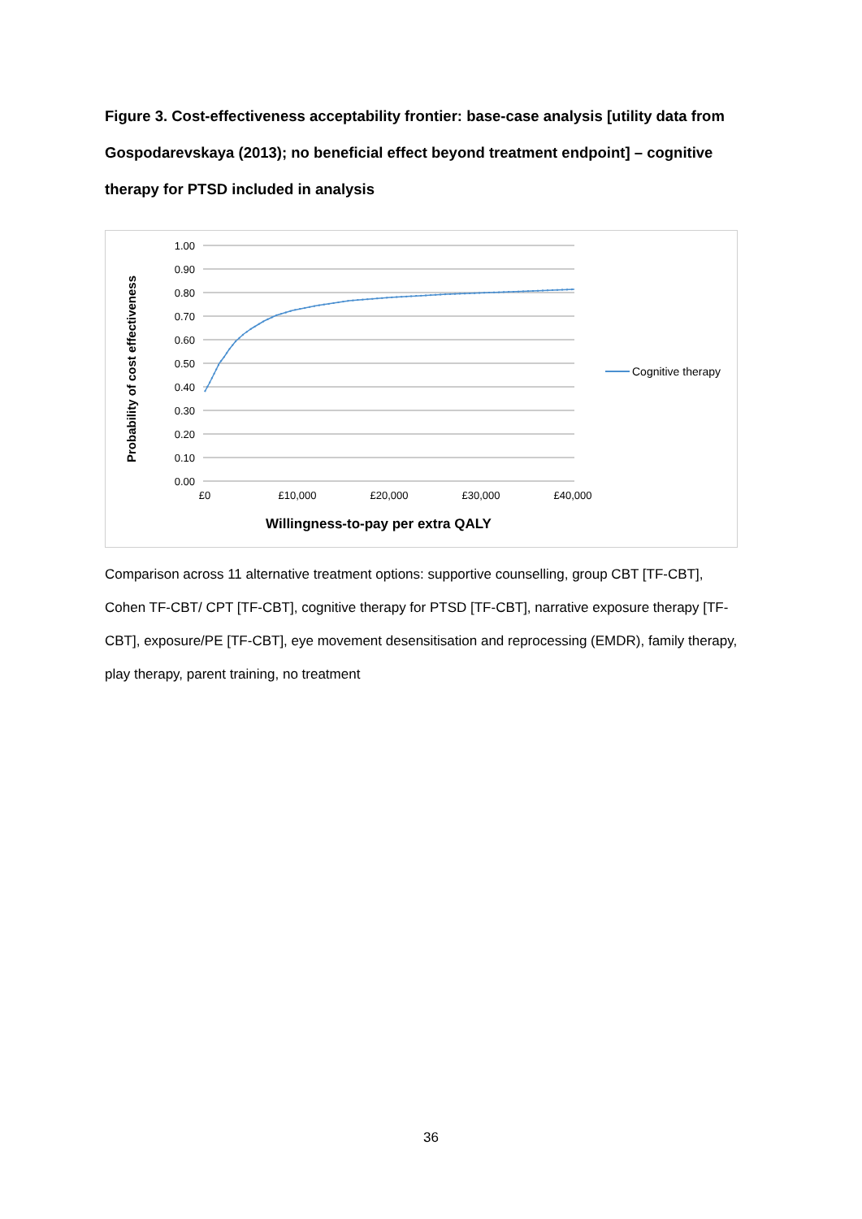Figure 3. Cost-effectiveness acceptability frontier: base-case analysis [utility data from Gospodarevskaya (2013); no beneficial effect beyond treatment endpoint] – cognitive therapy for PTSD included in analysis
1.00
0.90
0.80
0.70
0.60
0.50
0.40
0.30
0.20
0.10
0.00
£0
£10,000
£20,000
£30,000
£40,000
Cognitive therapy
Willingness-to-pay per extra QALY
Probability of cost effectiveness
Comparison across 11 alternative treatment options: supportive counselling, group CBT [TF-CBT], Cohen TF-CBT/ CPT [TF-CBT], cognitive therapy for PTSD [TF-CBT], narrative exposure therapy [TF-CBT], exposure/PE [TF-CBT], eye movement desensitisation and reprocessing (EMDR), family therapy, play therapy, parent training, no treatment
36